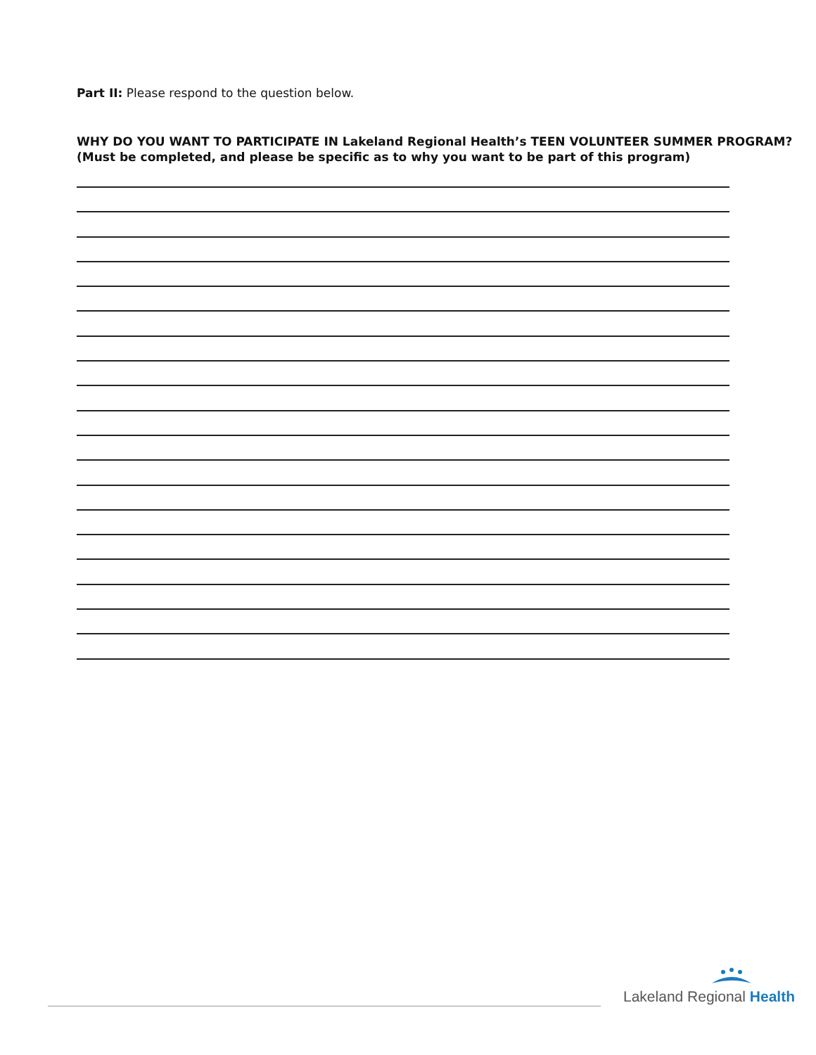Part II: Please respond to the question below.
WHY DO YOU WANT TO PARTICIPATE IN Lakeland Regional Health’s TEEN VOLUNTEER SUMMER PROGRAM?
(Must be completed, and please be specific as to why you want to be part of this program)
Lakeland Regional Health